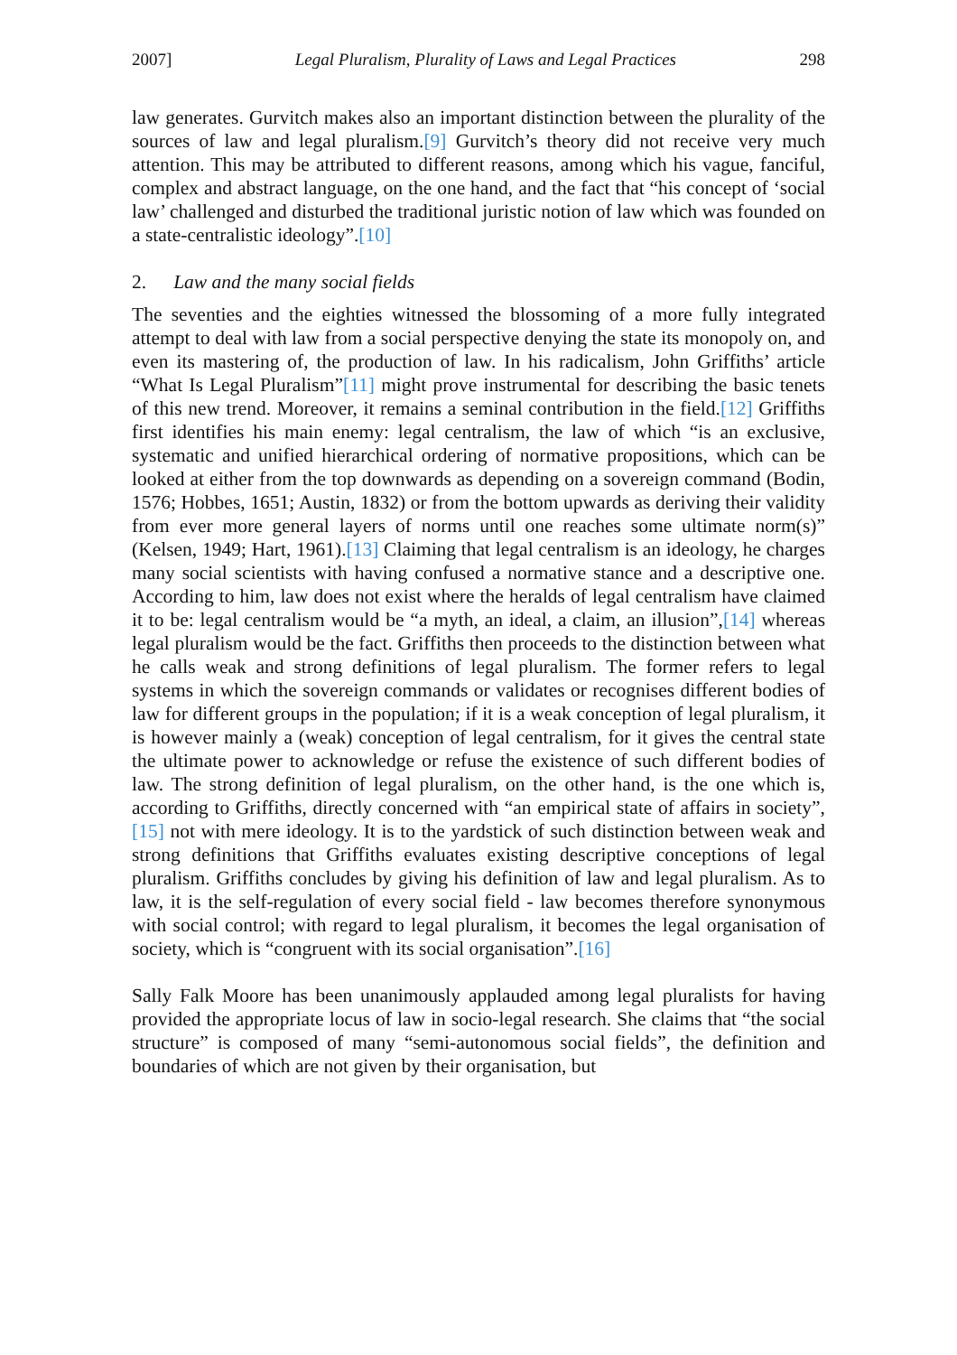2007] Legal Pluralism, Plurality of Laws and Legal Practices 298
law generates. Gurvitch makes also an important distinction between the plurality of the sources of law and legal pluralism.[9] Gurvitch’s theory did not receive very much attention. This may be attributed to different reasons, among which his vague, fanciful, complex and abstract language, on the one hand, and the fact that “his concept of ‘social law’ challenged and disturbed the traditional juristic notion of law which was founded on a state-centralistic ideology”.[10]
2. Law and the many social fields
The seventies and the eighties witnessed the blossoming of a more fully integrated attempt to deal with law from a social perspective denying the state its monopoly on, and even its mastering of, the production of law. In his radicalism, John Griffiths’ article “What Is Legal Pluralism”[11] might prove instrumental for describing the basic tenets of this new trend. Moreover, it remains a seminal contribution in the field.[12] Griffiths first identifies his main enemy: legal centralism, the law of which “is an exclusive, systematic and unified hierarchical ordering of normative propositions, which can be looked at either from the top downwards as depending on a sovereign command (Bodin, 1576; Hobbes, 1651; Austin, 1832) or from the bottom upwards as deriving their validity from ever more general layers of norms until one reaches some ultimate norm(s)” (Kelsen, 1949; Hart, 1961).[13] Claiming that legal centralism is an ideology, he charges many social scientists with having confused a normative stance and a descriptive one. According to him, law does not exist where the heralds of legal centralism have claimed it to be: legal centralism would be “a myth, an ideal, a claim, an illusion”,[14] whereas legal pluralism would be the fact. Griffiths then proceeds to the distinction between what he calls weak and strong definitions of legal pluralism. The former refers to legal systems in which the sovereign commands or validates or recognises different bodies of law for different groups in the population; if it is a weak conception of legal pluralism, it is however mainly a (weak) conception of legal centralism, for it gives the central state the ultimate power to acknowledge or refuse the existence of such different bodies of law. The strong definition of legal pluralism, on the other hand, is the one which is, according to Griffiths, directly concerned with “an empirical state of affairs in society”,[15] not with mere ideology. It is to the yardstick of such distinction between weak and strong definitions that Griffiths evaluates existing descriptive conceptions of legal pluralism. Griffiths concludes by giving his definition of law and legal pluralism. As to law, it is the self-regulation of every social field - law becomes therefore synonymous with social control; with regard to legal pluralism, it becomes the legal organisation of society, which is “congruent with its social organisation”.[16]
Sally Falk Moore has been unanimously applauded among legal pluralists for having provided the appropriate locus of law in socio-legal research. She claims that “the social structure” is composed of many “semi-autonomous social fields”, the definition and boundaries of which are not given by their organisation, but